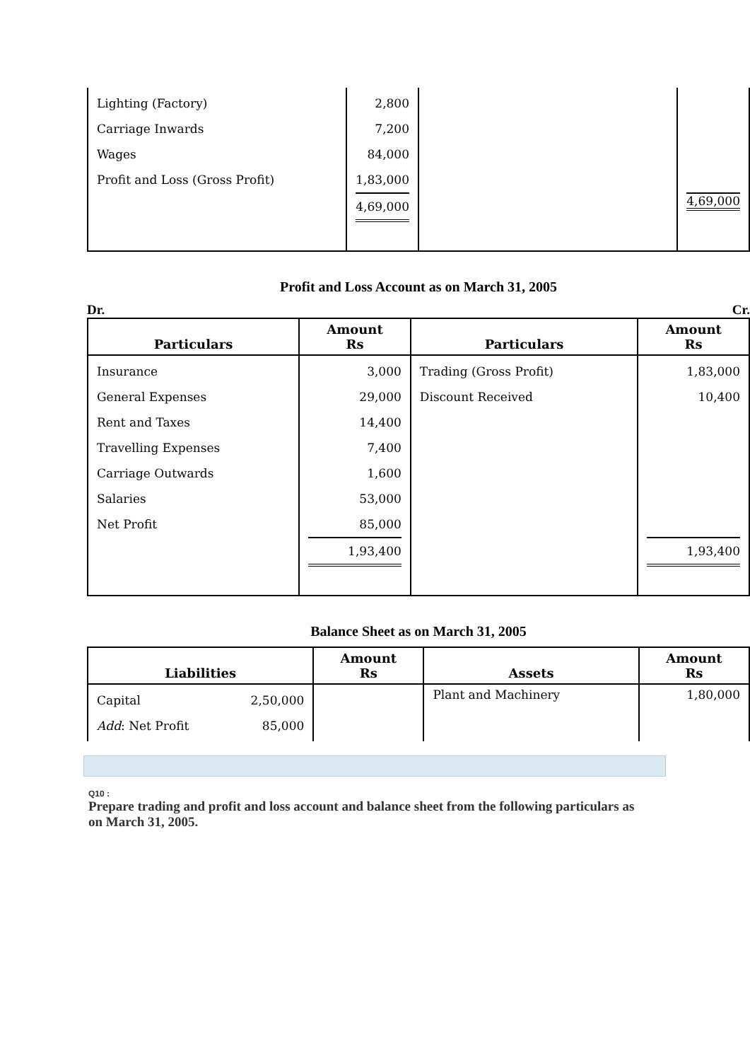| Lighting (Factory) Carriage Inwards Wages Profit and Loss (Gross Profit) | 2,800 7,200 84,000 1,83,000 4,69,000 | | 4,69,000 |
Profit and Loss Account as on March 31, 2005
Dr. Cr.
| Particulars | Amount Rs | Particulars | Amount Rs |
| --- | --- | --- | --- |
| Insurance General Expenses Rent and Taxes Travelling Expenses Carriage Outwards Salaries Net Profit | 3,000 29,000 14,400 7,400 1,600 53,000 85,000 1,93,400 | Trading (Gross Profit) Discount Received | 1,83,000 10,400 1,93,400 |
Balance Sheet as on March 31, 2005
| Liabilities | Amount Rs | Assets | Amount Rs |
| --- | --- | --- | --- |
| Capital 2,50,000 Add : Net Profit 85,000 | | Plant and Machinery | 1,80,000 |
Q10 :
Prepare trading and profit and loss account and balance sheet from the following particulars as on March 31, 2005.